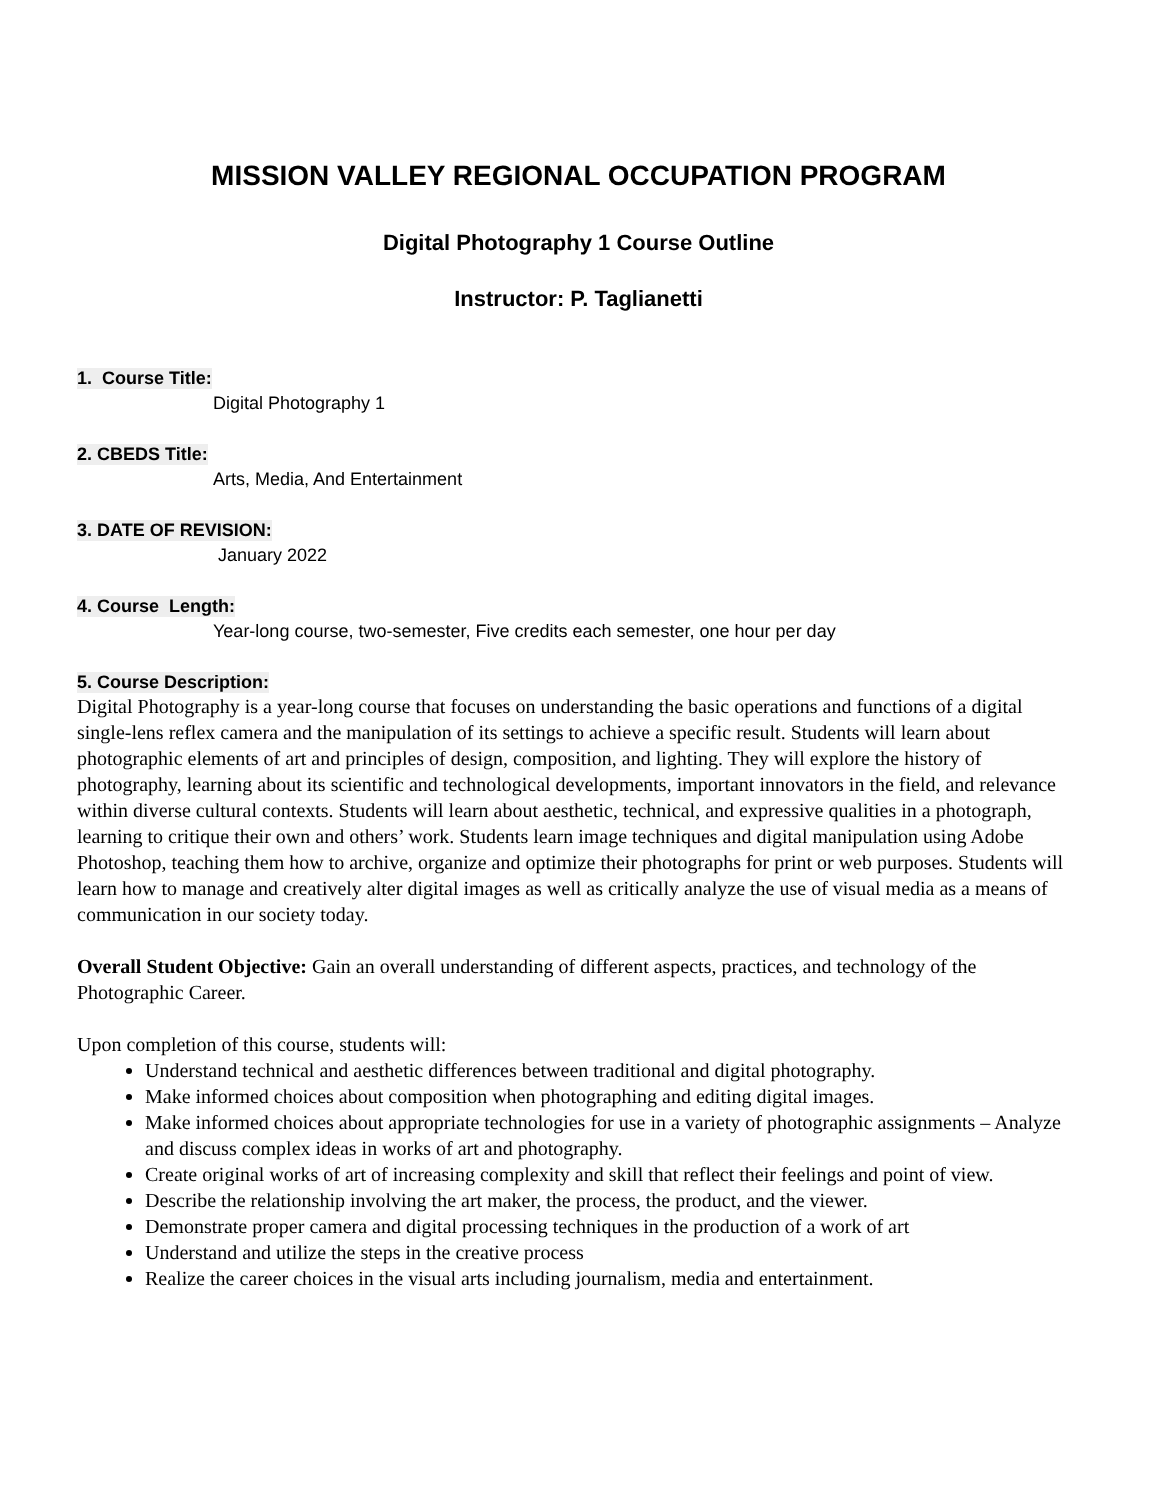MISSION VALLEY REGIONAL OCCUPATION PROGRAM
Digital Photography 1 Course Outline
Instructor: P. Taglianetti
1. Course Title:
Digital Photography 1
2. CBEDS Title:
Arts, Media, And Entertainment
3. DATE OF REVISION:
January 2022
4. Course Length:
Year-long course, two-semester, Five credits each semester, one hour per day
5. Course Description:
Digital Photography is a year-long course that focuses on understanding the basic operations and functions of a digital single-lens reflex camera and the manipulation of its settings to achieve a specific result. Students will learn about photographic elements of art and principles of design, composition, and lighting. They will explore the history of photography, learning about its scientific and technological developments, important innovators in the field, and relevance within diverse cultural contexts. Students will learn about aesthetic, technical, and expressive qualities in a photograph, learning to critique their own and others’ work. Students learn image techniques and digital manipulation using Adobe Photoshop, teaching them how to archive, organize and optimize their photographs for print or web purposes. Students will learn how to manage and creatively alter digital images as well as critically analyze the use of visual media as a means of communication in our society today.
Overall Student Objective: Gain an overall understanding of different aspects, practices, and technology of the Photographic Career.
Upon completion of this course, students will:
Understand technical and aesthetic differences between traditional and digital photography.
Make informed choices about composition when photographing and editing digital images.
Make informed choices about appropriate technologies for use in a variety of photographic assignments – Analyze and discuss complex ideas in works of art and photography.
Create original works of art of increasing complexity and skill that reflect their feelings and point of view.
Describe the relationship involving the art maker, the process, the product, and the viewer.
Demonstrate proper camera and digital processing techniques in the production of a work of art
Understand and utilize the steps in the creative process
Realize the career choices in the visual arts including journalism, media and entertainment.